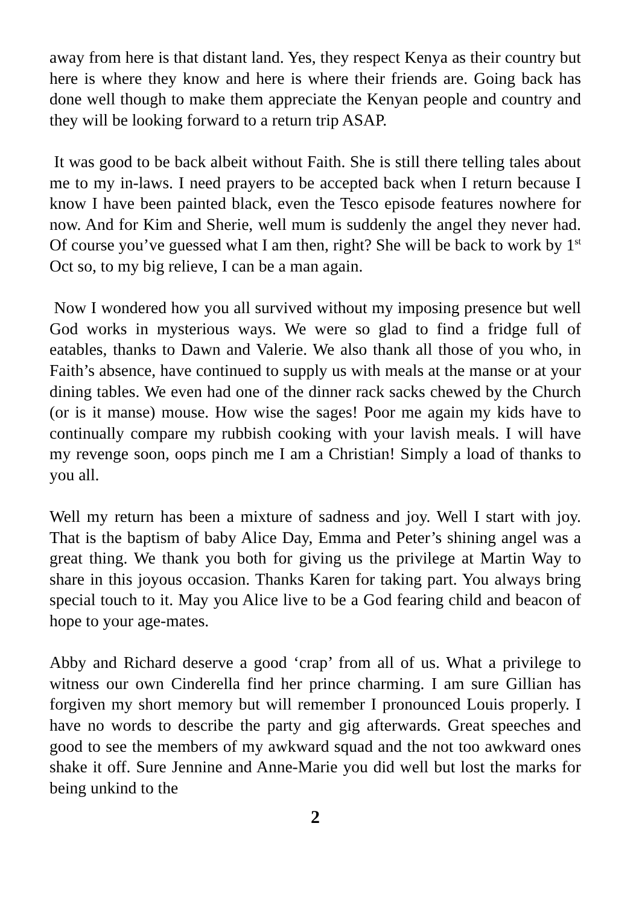away from here is that distant land. Yes, they respect Kenya as their country but here is where they know and here is where their friends are. Going back has done well though to make them appreciate the Kenyan people and country and they will be looking forward to a return trip ASAP.
It was good to be back albeit without Faith. She is still there telling tales about me to my in-laws. I need prayers to be accepted back when I return because I know I have been painted black, even the Tesco episode features nowhere for now. And for Kim and Sherie, well mum is suddenly the angel they never had. Of course you’ve guessed what I am then, right? She will be back to work by 1<sup>st</sup> Oct so, to my big relieve, I can be a man again.
Now I wondered how you all survived without my imposing presence but well God works in mysterious ways. We were so glad to find a fridge full of eatables, thanks to Dawn and Valerie. We also thank all those of you who, in Faith’s absence, have continued to supply us with meals at the manse or at your dining tables. We even had one of the dinner rack sacks chewed by the Church (or is it manse) mouse. How wise the sages! Poor me again my kids have to continually compare my rubbish cooking with your lavish meals. I will have my revenge soon, oops pinch me I am a Christian! Simply a load of thanks to you all.
Well my return has been a mixture of sadness and joy. Well I start with joy. That is the baptism of baby Alice Day, Emma and Peter’s shining angel was a great thing. We thank you both for giving us the privilege at Martin Way to share in this joyous occasion. Thanks Karen for taking part. You always bring special touch to it. May you Alice live to be a God fearing child and beacon of hope to your age-mates.
Abby and Richard deserve a good ‘crap’ from all of us. What a privilege to witness our own Cinderella find her prince charming. I am sure Gillian has forgiven my short memory but will remember I pronounced Louis properly. I have no words to describe the party and gig afterwards. Great speeches and good to see the members of my awkward squad and the not too awkward ones shake it off. Sure Jennine and Anne-Marie you did well but lost the marks for being unkind to the
2